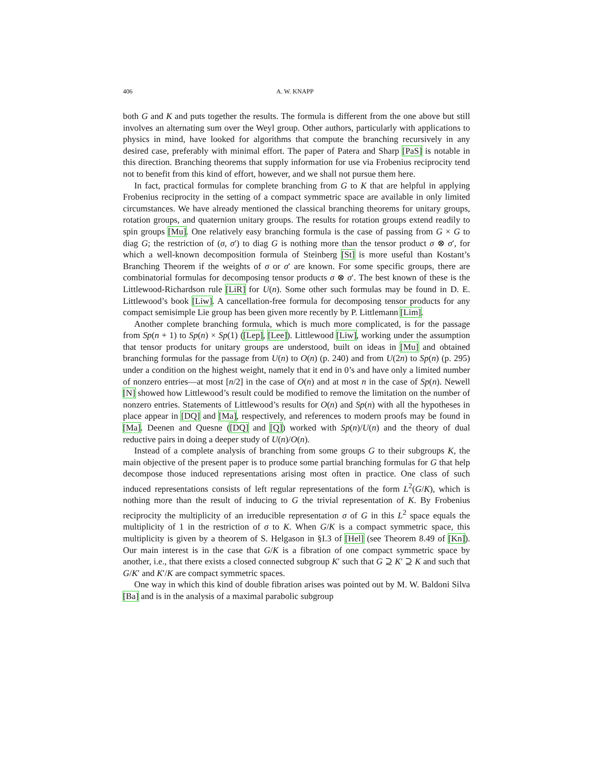406 A. W. KNAPP
both G and K and puts together the results. The formula is different from the one above but still involves an alternating sum over the Weyl group. Other authors, particularly with applications to physics in mind, have looked for algorithms that compute the branching recursively in any desired case, preferably with minimal effort. The paper of Patera and Sharp [PaS] is notable in this direction. Branching theorems that supply information for use via Frobenius reciprocity tend not to benefit from this kind of effort, however, and we shall not pursue them here.
In fact, practical formulas for complete branching from G to K that are helpful in applying Frobenius reciprocity in the setting of a compact symmetric space are available in only limited circumstances. We have already mentioned the classical branching theorems for unitary groups, rotation groups, and quaternion unitary groups. The results for rotation groups extend readily to spin groups [Mu]. One relatively easy branching formula is the case of passing from G × G to diag G; the restriction of (σ, σ′) to diag G is nothing more than the tensor product σ ⊗ σ′, for which a well-known decomposition formula of Steinberg [St] is more useful than Kostant’s Branching Theorem if the weights of σ or σ′ are known. For some specific groups, there are combinatorial formulas for decomposing tensor products σ ⊗ σ′. The best known of these is the Littlewood-Richardson rule [LiR] for U(n). Some other such formulas may be found in D. E. Littlewood’s book [Liw]. A cancellation-free formula for decomposing tensor products for any compact semisimple Lie group has been given more recently by P. Littlemann [Lim].
Another complete branching formula, which is much more complicated, is for the passage from Sp(n + 1) to Sp(n) × Sp(1) ([Lep], [Lee]). Littlewood [Liw], working under the assumption that tensor products for unitary groups are understood, built on ideas in [Mu] and obtained branching formulas for the passage from U(n) to O(n) (p. 240) and from U(2n) to Sp(n) (p. 295) under a condition on the highest weight, namely that it end in 0’s and have only a limited number of nonzero entries—at most [n/2] in the case of O(n) and at most n in the case of Sp(n). Newell [N] showed how Littlewood’s result could be modified to remove the limitation on the number of nonzero entries. Statements of Littlewood’s results for O(n) and Sp(n) with all the hypotheses in place appear in [DQ] and [Ma], respectively, and references to modern proofs may be found in [Ma]. Deenen and Quesne ([DQ] and [Q]) worked with Sp(n)/U(n) and the theory of dual reductive pairs in doing a deeper study of U(n)/O(n).
Instead of a complete analysis of branching from some groups G to their subgroups K, the main objective of the present paper is to produce some partial branching formulas for G that help decompose those induced representations arising most often in practice. One class of such induced representations consists of left regular representations of the form L<sup>2</sup>(G/K), which is nothing more than the result of inducing to G the trivial representation of K. By Frobenius reciprocity the multiplicity of an irreducible representation σ of G in this L<sup>2</sup> space equals the multiplicity of 1 in the restriction of σ to K. When G/K is a compact symmetric space, this multiplicity is given by a theorem of S. Helgason in §I.3 of [Hel] (see Theorem 8.49 of [Kn]). Our main interest is in the case that G/K is a fibration of one compact symmetric space by another, i.e., that there exists a closed connected subgroup K′ such that G ⊇ K′ ⊇ K and such that G/K′ and K′/K are compact symmetric spaces.
One way in which this kind of double fibration arises was pointed out by M. W. Baldoni Silva [Ba] and is in the analysis of a maximal parabolic subgroup